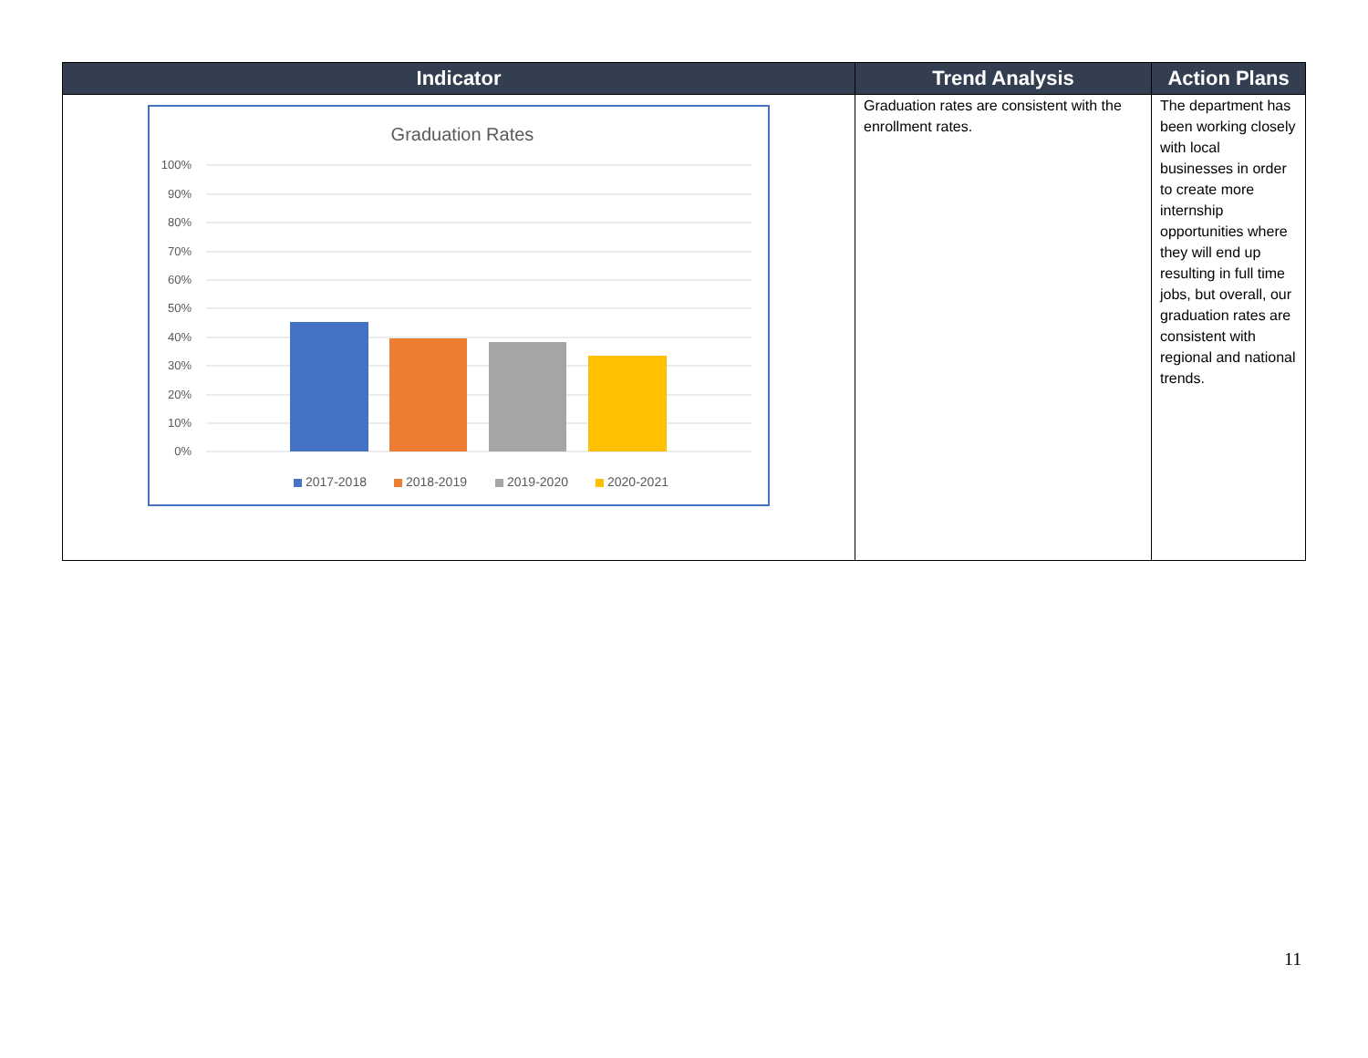| Indicator | Trend Analysis | Action Plans |
| --- | --- | --- |
| Graduation Rates 100% 90% 80% 70% 60% 50% 40% 30% 20% 10% 0% 2017-2018 2018-2019 2019-2020 2020-2021 | Graduation rates are consistent with the enrollment rates. | The department has been working closely with local businesses in order to create more internship opportunities where they will end up resulting in full time jobs, but overall, our graduation rates are consistent with regional and national trends. |
11